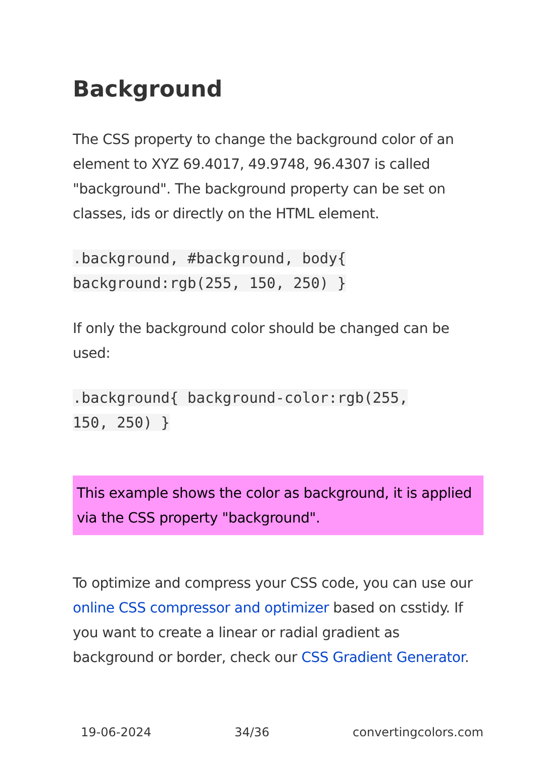Background
The CSS property to change the background color of an element to XYZ 69.4017, 49.9748, 96.4307 is called "background". The background property can be set on classes, ids or directly on the HTML element.
.background, #background, body{
background:rgb(255, 150, 250) }
If only the background color should be changed can be used:
.background{ background-color:rgb(255,
150, 250) }
This example shows the color as background, it is applied via the CSS property "background".
To optimize and compress your CSS code, you can use our online CSS compressor and optimizer based on csstidy. If you want to create a linear or radial gradient as background or border, check our CSS Gradient Generator.
19-06-2024 34/36 convertingcolors.com